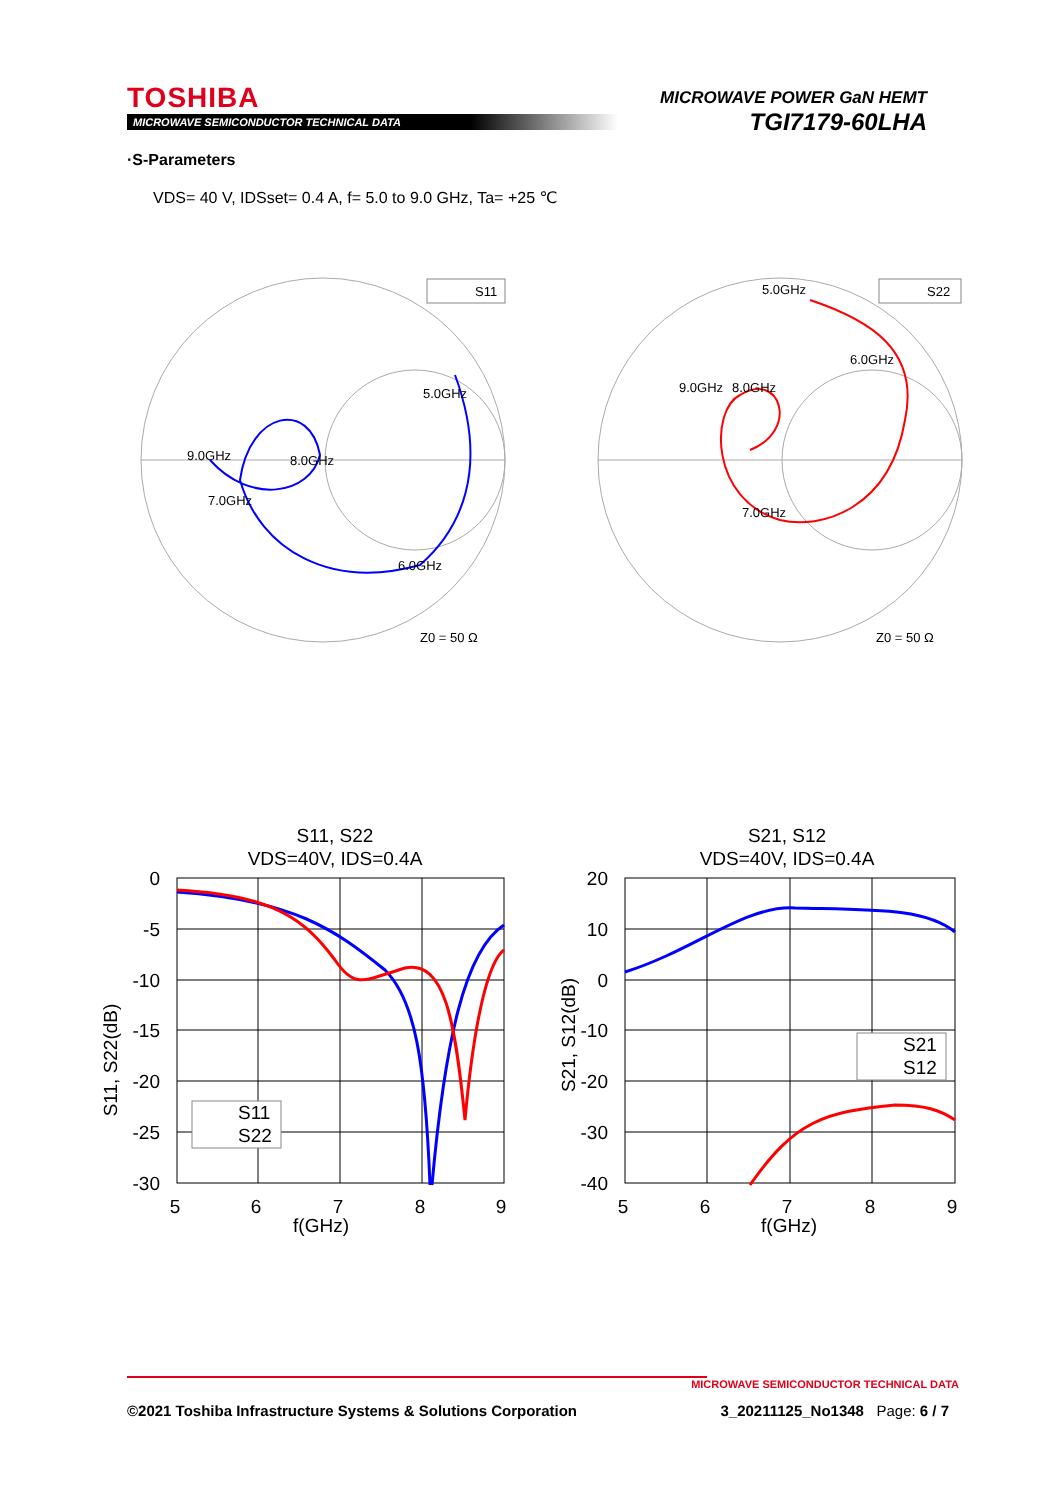TOSHIBA
MICROWAVE SEMICONDUCTOR TECHNICAL DATA
MICROWAVE POWER GaN HEMT
TGI7179-60LHA
·S-Parameters
VDS= 40 V, IDSset= 0.4 A, f= 5.0 to 9.0 GHz, Ta= +25 ℃
S11
S22
5.0GHz
9.0GHz
8.0GHz
7.0GHz
6.0GHz
Z0 = 50 Ω
5.0GHz
6.0GHz
9.0GHz
8.0GHz
7.0GHz
Z0 = 50 Ω
S11, S22
VDS=40V, IDS=0.4A
S21, S12
VDS=40V, IDS=0.4A
0
-5
-10
-15
-20
-25
-30
20
10
0
-10
-20
-30
-40
5
6
7
8
9
f(GHz)
5
6
7
8
9
f(GHz)
S11, S22(dB)
S21, S12(dB)
S11
S22
S21
S12
MICROWAVE SEMICONDUCTOR TECHNICAL DATA
©2021 Toshiba Infrastructure Systems & Solutions Corporation 3_20211125_No1348 Page: 6 / 7